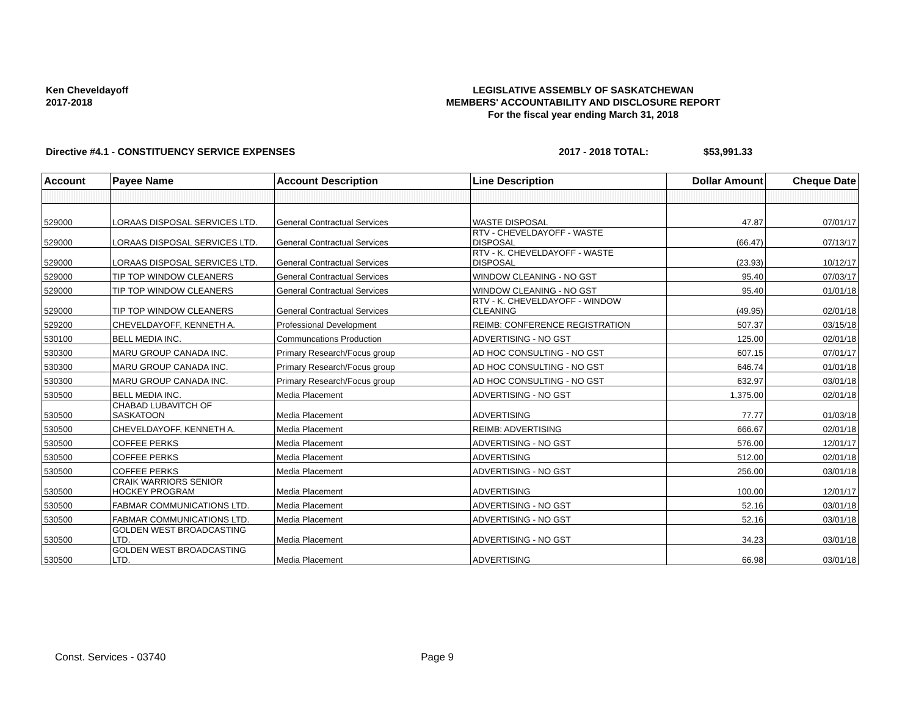Ken Cheveldayoff
2017-2018
LEGISLATIVE ASSEMBLY OF SASKATCHEWAN
MEMBERS' ACCOUNTABILITY AND DISCLOSURE REPORT
For the fiscal year ending March 31, 2018
Directive #4.1 - CONSTITUENCY SERVICE EXPENSES 2017 - 2018 TOTAL: $53,991.33
| Account | Payee Name | Account Description | Line Description | Dollar Amount | Cheque Date |
| --- | --- | --- | --- | --- | --- |
| 529000 | LORAAS DISPOSAL SERVICES LTD. | General Contractual Services | WASTE DISPOSAL | 47.87 | 07/01/17 |
| 529000 | LORAAS DISPOSAL SERVICES LTD. | General Contractual Services | RTV - CHEVELDAYOFF - WASTE DISPOSAL | (66.47) | 07/13/17 |
| 529000 | LORAAS DISPOSAL SERVICES LTD. | General Contractual Services | RTV - K. CHEVELDAYOFF - WASTE DISPOSAL | (23.93) | 10/12/17 |
| 529000 | TIP TOP WINDOW CLEANERS | General Contractual Services | WINDOW CLEANING - NO GST | 95.40 | 07/03/17 |
| 529000 | TIP TOP WINDOW CLEANERS | General Contractual Services | WINDOW CLEANING - NO GST | 95.40 | 01/01/18 |
| 529000 | TIP TOP WINDOW CLEANERS | General Contractual Services | RTV - K. CHEVELDAYOFF - WINDOW CLEANING | (49.95) | 02/01/18 |
| 529200 | CHEVELDAYOFF, KENNETH A. | Professional Development | REIMB: CONFERENCE REGISTRATION | 507.37 | 03/15/18 |
| 530100 | BELL MEDIA INC. | Communcations Production | ADVERTISING - NO GST | 125.00 | 02/01/18 |
| 530300 | MARU GROUP CANADA INC. | Primary Research/Focus group | AD HOC CONSULTING - NO GST | 607.15 | 07/01/17 |
| 530300 | MARU GROUP CANADA INC. | Primary Research/Focus group | AD HOC CONSULTING - NO GST | 646.74 | 01/01/18 |
| 530300 | MARU GROUP CANADA INC. | Primary Research/Focus group | AD HOC CONSULTING - NO GST | 632.97 | 03/01/18 |
| 530500 | BELL MEDIA INC. | Media Placement | ADVERTISING - NO GST | 1,375.00 | 02/01/18 |
| 530500 | CHABAD LUBAVITCH OF SASKATOON | Media Placement | ADVERTISING | 77.77 | 01/03/18 |
| 530500 | CHEVELDAYOFF, KENNETH A. | Media Placement | REIMB: ADVERTISING | 666.67 | 02/01/18 |
| 530500 | COFFEE PERKS | Media Placement | ADVERTISING - NO GST | 576.00 | 12/01/17 |
| 530500 | COFFEE PERKS | Media Placement | ADVERTISING | 512.00 | 02/01/18 |
| 530500 | COFFEE PERKS | Media Placement | ADVERTISING - NO GST | 256.00 | 03/01/18 |
| 530500 | CRAIK WARRIORS SENIOR HOCKEY PROGRAM | Media Placement | ADVERTISING | 100.00 | 12/01/17 |
| 530500 | FABMAR COMMUNICATIONS LTD. | Media Placement | ADVERTISING - NO GST | 52.16 | 03/01/18 |
| 530500 | FABMAR COMMUNICATIONS LTD. | Media Placement | ADVERTISING - NO GST | 52.16 | 03/01/18 |
| 530500 | GOLDEN WEST BROADCASTING LTD. | Media Placement | ADVERTISING - NO GST | 34.23 | 03/01/18 |
| 530500 | GOLDEN WEST BROADCASTING LTD. | Media Placement | ADVERTISING | 66.98 | 03/01/18 |
Const. Services - 03740 Page 9